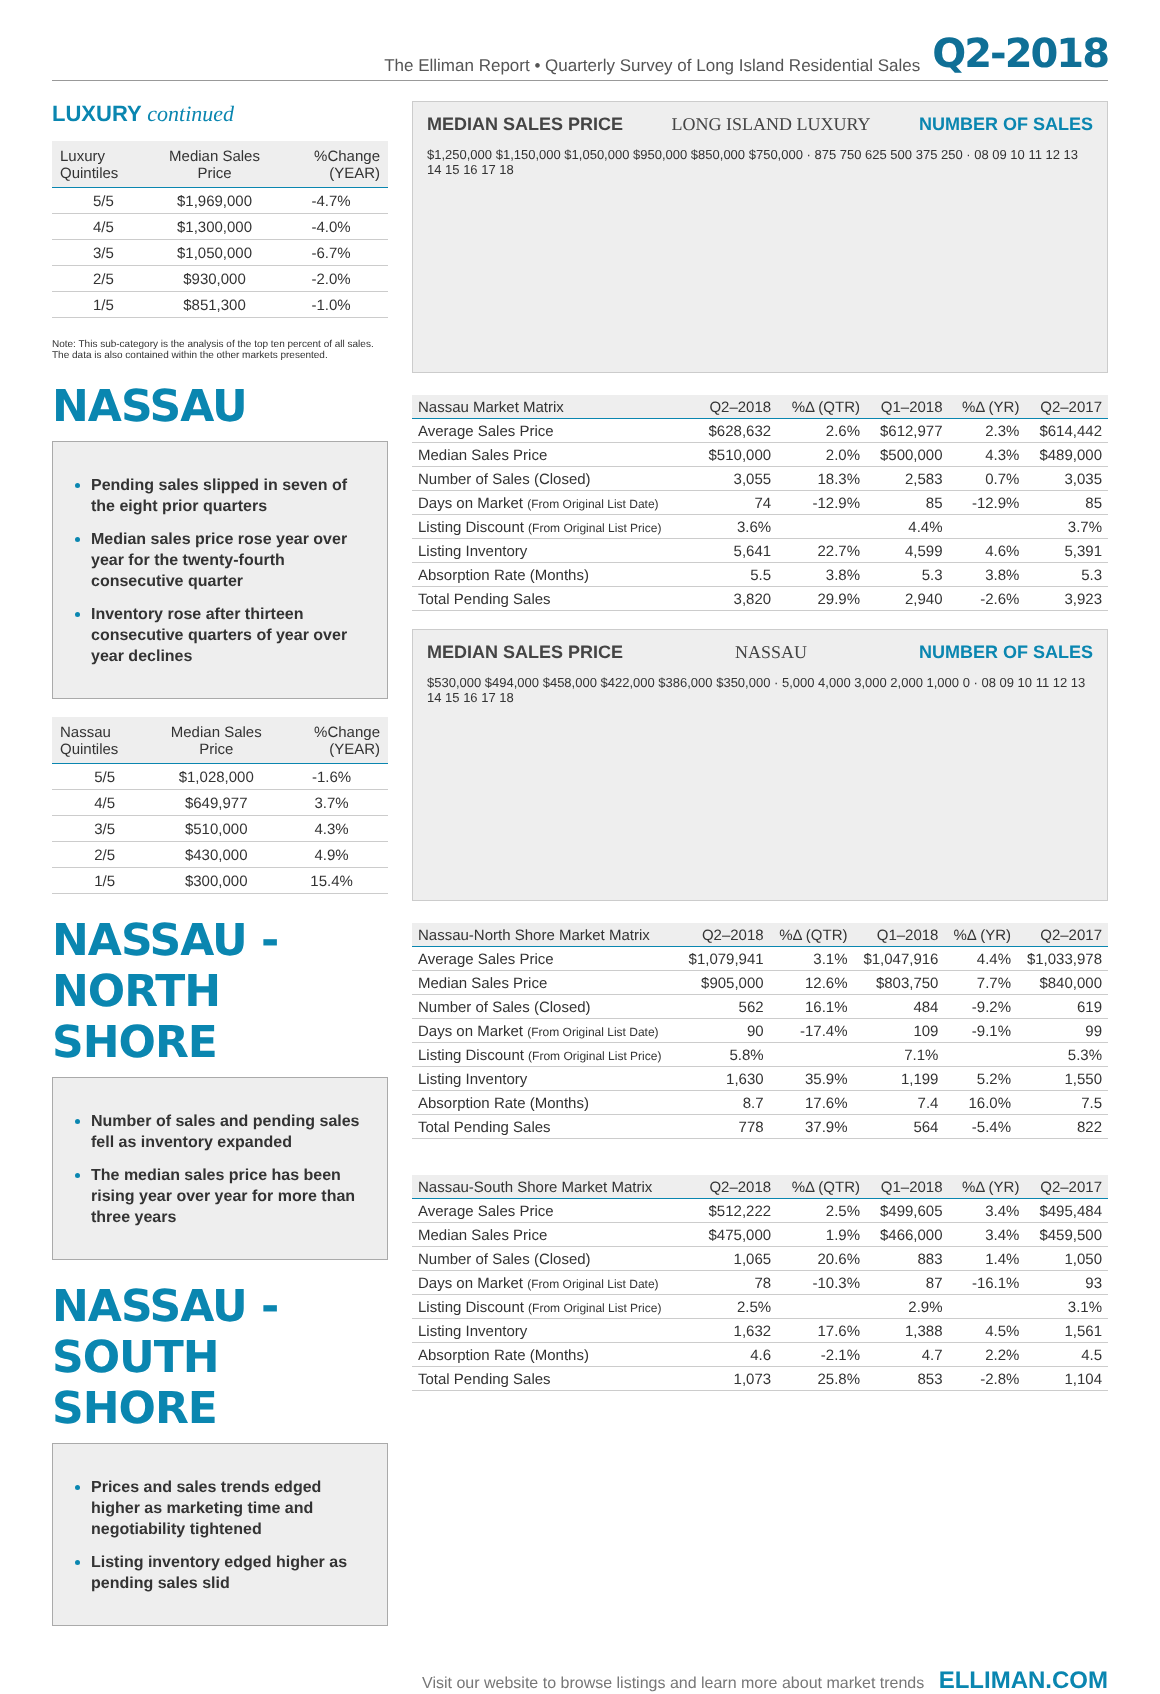The Elliman Report • Quarterly Survey of Long Island Residential Sales Q2-2018
LUXURY continued
| Luxury Quintiles | Median Sales Price | %Change (YEAR) |
| --- | --- | --- |
| 5/5 | $1,969,000 | -4.7% |
| 4/5 | $1,300,000 | -4.0% |
| 3/5 | $1,050,000 | -6.7% |
| 2/5 | $930,000 | -2.0% |
| 1/5 | $851,300 | -1.0% |
Note: This sub-category is the analysis of the top ten percent of all sales. The data is also contained within the other markets presented.
NASSAU
Pending sales slipped in seven of the eight prior quarters
Median sales price rose year over year for the twenty-fourth consecutive quarter
Inventory rose after thirteen consecutive quarters of year over year declines
| Nassau Quintiles | Median Sales Price | %Change (YEAR) |
| --- | --- | --- |
| 5/5 | $1,028,000 | -1.6% |
| 4/5 | $649,977 | 3.7% |
| 3/5 | $510,000 | 4.3% |
| 2/5 | $430,000 | 4.9% |
| 1/5 | $300,000 | 15.4% |
NASSAU - NORTH SHORE
Number of sales and pending sales fell as inventory expanded
The median sales price has been rising year over year for more than three years
NASSAU - SOUTH SHORE
Prices and sales trends edged higher as marketing time and negotiability tightened
Listing inventory edged higher as pending sales slid
MEDIAN SALES PRICE LONG ISLAND LUXURY NUMBER OF SALES
$1,250,000 $1,150,000 $1,050,000 $950,000 $850,000 $750,000 · 875 750 625 500 375 250 · 08 09 10 11 12 13 14 15 16 17 18
| Nassau Market Matrix | Q2–2018 | %Δ (QTR) | Q1–2018 | %Δ (YR) | Q2–2017 |
| --- | --- | --- | --- | --- | --- |
| Average Sales Price | $628,632 | 2.6% | $612,977 | 2.3% | $614,442 |
| Median Sales Price | $510,000 | 2.0% | $500,000 | 4.3% | $489,000 |
| Number of Sales (Closed) | 3,055 | 18.3% | 2,583 | 0.7% | 3,035 |
| Days on Market (From Original List Date) | 74 | -12.9% | 85 | -12.9% | 85 |
| Listing Discount (From Original List Price) | 3.6% | | 4.4% | | 3.7% |
| Listing Inventory | 5,641 | 22.7% | 4,599 | 4.6% | 5,391 |
| Absorption Rate (Months) | 5.5 | 3.8% | 5.3 | 3.8% | 5.3 |
| Total Pending Sales | 3,820 | 29.9% | 2,940 | -2.6% | 3,923 |
MEDIAN SALES PRICE NASSAU NUMBER OF SALES
$530,000 $494,000 $458,000 $422,000 $386,000 $350,000 · 5,000 4,000 3,000 2,000 1,000 0 · 08 09 10 11 12 13 14 15 16 17 18
| Nassau-North Shore Market Matrix | Q2–2018 | %Δ (QTR) | Q1–2018 | %Δ (YR) | Q2–2017 |
| --- | --- | --- | --- | --- | --- |
| Average Sales Price | $1,079,941 | 3.1% | $1,047,916 | 4.4% | $1,033,978 |
| Median Sales Price | $905,000 | 12.6% | $803,750 | 7.7% | $840,000 |
| Number of Sales (Closed) | 562 | 16.1% | 484 | -9.2% | 619 |
| Days on Market (From Original List Date) | 90 | -17.4% | 109 | -9.1% | 99 |
| Listing Discount (From Original List Price) | 5.8% | | 7.1% | | 5.3% |
| Listing Inventory | 1,630 | 35.9% | 1,199 | 5.2% | 1,550 |
| Absorption Rate (Months) | 8.7 | 17.6% | 7.4 | 16.0% | 7.5 |
| Total Pending Sales | 778 | 37.9% | 564 | -5.4% | 822 |
| Nassau-South Shore Market Matrix | Q2–2018 | %Δ (QTR) | Q1–2018 | %Δ (YR) | Q2–2017 |
| --- | --- | --- | --- | --- | --- |
| Average Sales Price | $512,222 | 2.5% | $499,605 | 3.4% | $495,484 |
| Median Sales Price | $475,000 | 1.9% | $466,000 | 3.4% | $459,500 |
| Number of Sales (Closed) | 1,065 | 20.6% | 883 | 1.4% | 1,050 |
| Days on Market (From Original List Date) | 78 | -10.3% | 87 | -16.1% | 93 |
| Listing Discount (From Original List Price) | 2.5% | | 2.9% | | 3.1% |
| Listing Inventory | 1,632 | 17.6% | 1,388 | 4.5% | 1,561 |
| Absorption Rate (Months) | 4.6 | -2.1% | 4.7 | 2.2% | 4.5 |
| Total Pending Sales | 1,073 | 25.8% | 853 | -2.8% | 1,104 |
Visit our website to browse listings and learn more about market trends ELLIMAN.COM